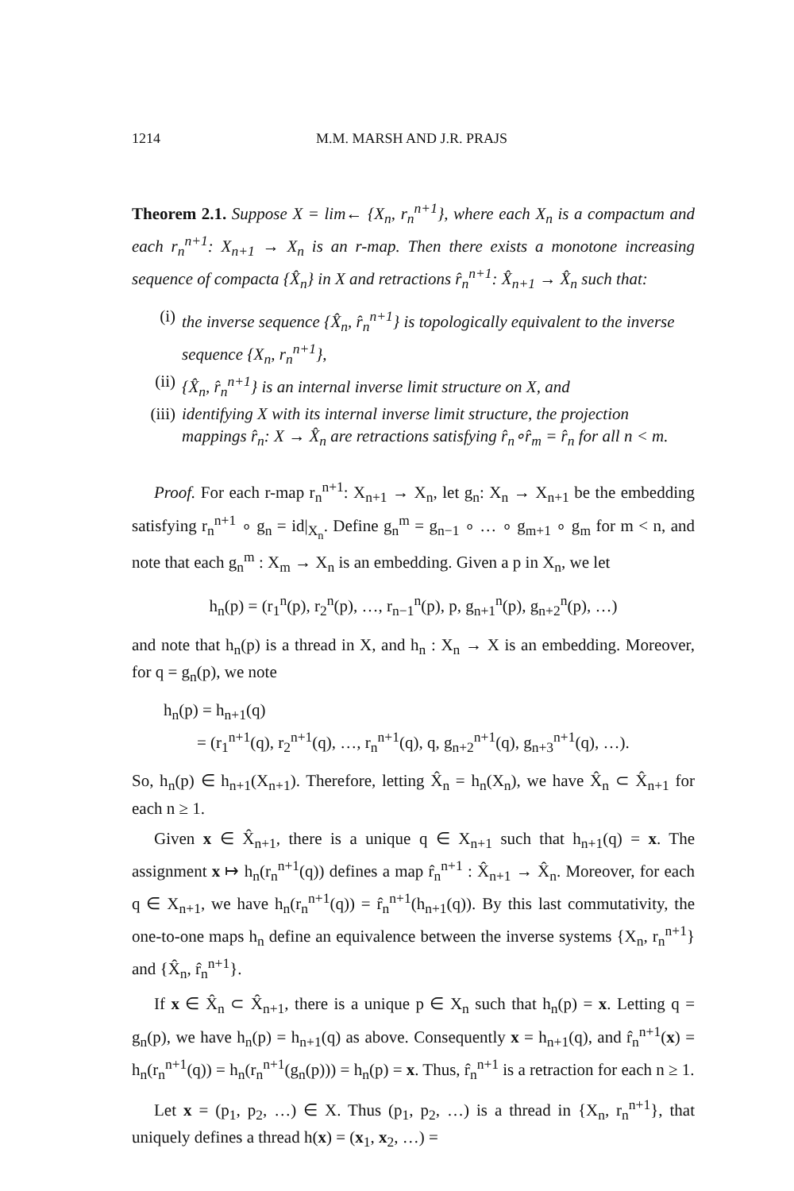1214 M.M. MARSH AND J.R. PRAJS
Theorem 2.1. Suppose X = lim← {X<sub>n</sub>, r<sub>n</sub><sup>n+1</sup>}, where each X<sub>n</sub> is a compactum and each r<sub>n</sub><sup>n+1</sup>: X<sub>n+1</sub> → X<sub>n</sub> is an r-map. Then there exists a monotone increasing sequence of compacta {X̂<sub>n</sub>} in X and retractions r̂<sub>n</sub><sup>n+1</sup>: X̂<sub>n+1</sub> → X̂<sub>n</sub> such that:
(i) the inverse sequence {X̂<sub>n</sub>, r̂<sub>n</sub><sup>n+1</sup>} is topologically equivalent to the inverse sequence {X<sub>n</sub>, r<sub>n</sub><sup>n+1</sup>},
(ii) {X̂<sub>n</sub>, r̂<sub>n</sub><sup>n+1</sup>} is an internal inverse limit structure on X, and
(iii) identifying X with its internal inverse limit structure, the projection mappings r̂<sub>n</sub>: X → X̂<sub>n</sub> are retractions satisfying r̂<sub>n</sub>∘r̂<sub>m</sub> = r̂<sub>n</sub> for all n < m.
Proof. For each r-map r<sub>n</sub><sup>n+1</sup>: X<sub>n+1</sub> → X<sub>n</sub>, let g<sub>n</sub>: X<sub>n</sub> → X<sub>n+1</sub> be the embedding satisfying r<sub>n</sub><sup>n+1</sup> ∘ g<sub>n</sub> = id|<sub>X<sub>n</sub></sub>. Define g<sub>n</sub><sup>m</sup> = g<sub>n−1</sub> ∘ … ∘ g<sub>m+1</sub> ∘ g<sub>m</sub> for m < n, and note that each g<sub>n</sub><sup>m</sup> : X<sub>m</sub> → X<sub>n</sub> is an embedding. Given a p in X<sub>n</sub>, we let
h<sub>n</sub>(p) = (r<sub>1</sub><sup>n</sup>(p), r<sub>2</sub><sup>n</sup>(p), …, r<sub>n−1</sub><sup>n</sup>(p), p, g<sub>n+1</sub><sup>n</sup>(p), g<sub>n+2</sub><sup>n</sup>(p), …)
and note that h<sub>n</sub>(p) is a thread in X, and h<sub>n</sub> : X<sub>n</sub> → X is an embedding. Moreover, for q = g<sub>n</sub>(p), we note
h<sub>n</sub>(p) = h<sub>n+1</sub>(q)
= (r<sub>1</sub><sup>n+1</sup>(q), r<sub>2</sub><sup>n+1</sup>(q), …, r<sub>n</sub><sup>n+1</sup>(q), q, g<sub>n+2</sub><sup>n+1</sup>(q), g<sub>n+3</sub><sup>n+1</sup>(q), …).
So, h<sub>n</sub>(p) ∈ h<sub>n+1</sub>(X<sub>n+1</sub>). Therefore, letting X̂<sub>n</sub> = h<sub>n</sub>(X<sub>n</sub>), we have X̂<sub>n</sub> ⊂ X̂<sub>n+1</sub> for each n ≥ 1.
Given x ∈ X̂<sub>n+1</sub>, there is a unique q ∈ X<sub>n+1</sub> such that h<sub>n+1</sub>(q) = x. The assignment x ↦ h<sub>n</sub>(r<sub>n</sub><sup>n+1</sup>(q)) defines a map r̂<sub>n</sub><sup>n+1</sup> : X̂<sub>n+1</sub> → X̂<sub>n</sub>. Moreover, for each q ∈ X<sub>n+1</sub>, we have h<sub>n</sub>(r<sub>n</sub><sup>n+1</sup>(q)) = r̂<sub>n</sub><sup>n+1</sup>(h<sub>n+1</sub>(q)). By this last commutativity, the one-to-one maps h<sub>n</sub> define an equivalence between the inverse systems {X<sub>n</sub>, r<sub>n</sub><sup>n+1</sup>} and {X̂<sub>n</sub>, r̂<sub>n</sub><sup>n+1</sup>}.
If x ∈ X̂<sub>n</sub> ⊂ X̂<sub>n+1</sub>, there is a unique p ∈ X<sub>n</sub> such that h<sub>n</sub>(p) = x. Letting q = g<sub>n</sub>(p), we have h<sub>n</sub>(p) = h<sub>n+1</sub>(q) as above. Consequently x = h<sub>n+1</sub>(q), and r̂<sub>n</sub><sup>n+1</sup>(x) = h<sub>n</sub>(r<sub>n</sub><sup>n+1</sup>(q)) = h<sub>n</sub>(r<sub>n</sub><sup>n+1</sup>(g<sub>n</sub>(p))) = h<sub>n</sub>(p) = x. Thus, r̂<sub>n</sub><sup>n+1</sup> is a retraction for each n ≥ 1.
Let x = (p<sub>1</sub>, p<sub>2</sub>, …) ∈ X. Thus (p<sub>1</sub>, p<sub>2</sub>, …) is a thread in {X<sub>n</sub>, r<sub>n</sub><sup>n+1</sup>}, that uniquely defines a thread h(x) = (x<sub>1</sub>, x<sub>2</sub>, …) =